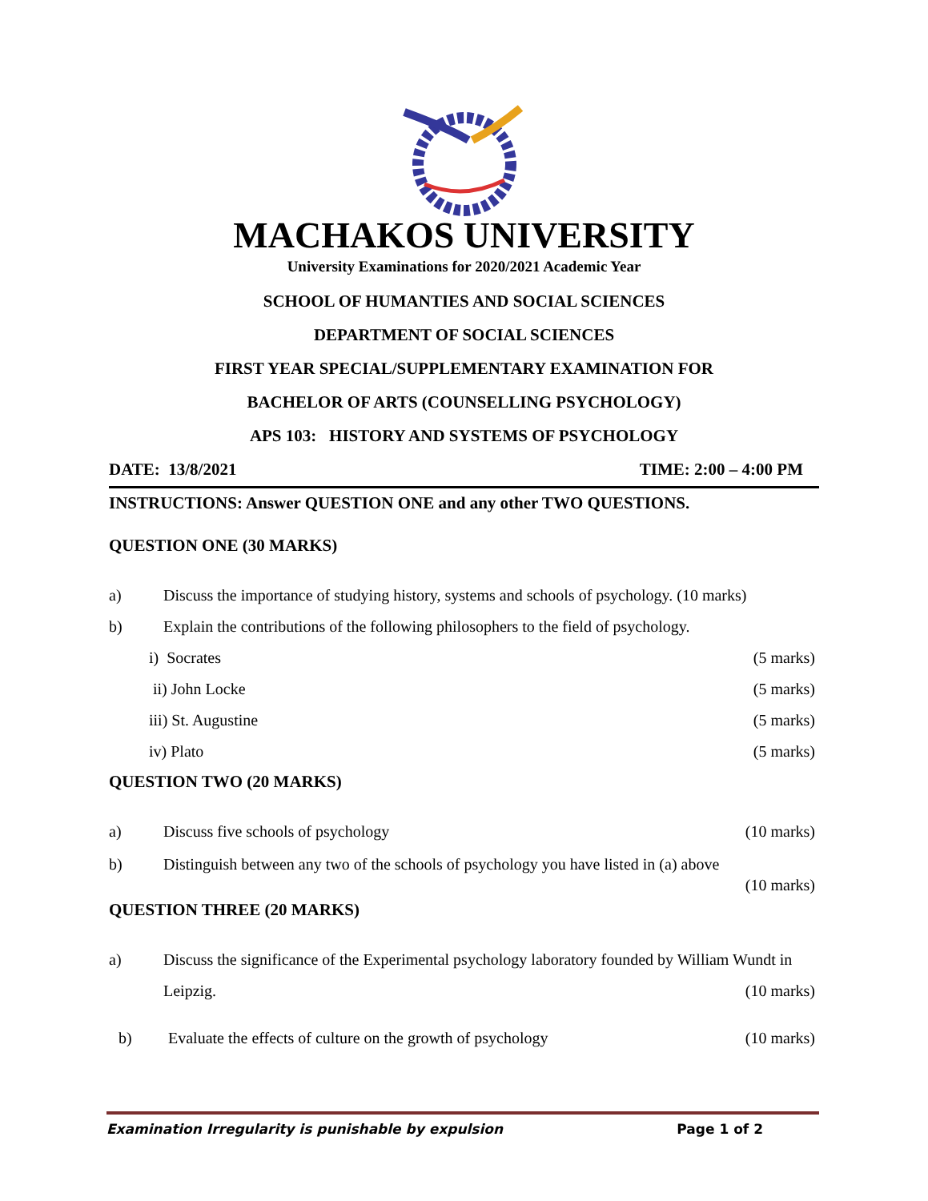MACHAKOS UNIVERSITY
University Examinations for 2020/2021 Academic Year
SCHOOL OF HUMANTIES AND SOCIAL SCIENCES
DEPARTMENT OF SOCIAL SCIENCES
FIRST YEAR SPECIAL/SUPPLEMENTARY EXAMINATION FOR
BACHELOR OF ARTS (COUNSELLING PSYCHOLOGY)
APS 103: HISTORY AND SYSTEMS OF PSYCHOLOGY
DATE: 13/8/2021 TIME: 2:00 – 4:00 PM
INSTRUCTIONS: Answer QUESTION ONE and any other TWO QUESTIONS.
QUESTION ONE (30 MARKS)
a) Discuss the importance of studying history, systems and schools of psychology. (10 marks)
b) Explain the contributions of the following philosophers to the field of psychology.
i) Socrates (5 marks)
ii) John Locke (5 marks)
iii) St. Augustine (5 marks)
iv) Plato (5 marks)
QUESTION TWO (20 MARKS)
a) Discuss five schools of psychology (10 marks)
b) Distinguish between any two of the schools of psychology you have listed in (a) above
(10 marks)
QUESTION THREE (20 MARKS)
a) Discuss the significance of the Experimental psychology laboratory founded by William Wundt in Leipzig. (10 marks)
b) Evaluate the effects of culture on the growth of psychology (10 marks)
Examination Irregularity is punishable by expulsion Page 1 of 2